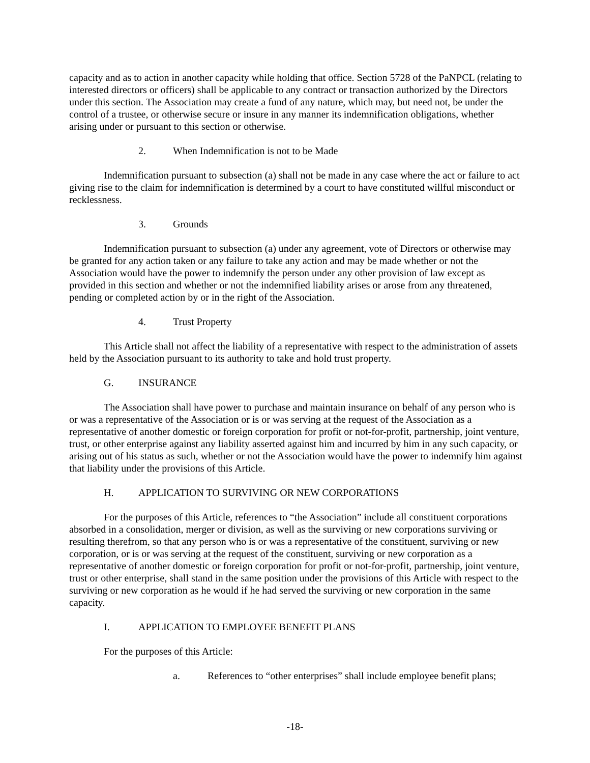capacity and as to action in another capacity while holding that office. Section 5728 of the PaNPCL (relating to interested directors or officers) shall be applicable to any contract or transaction authorized by the Directors under this section. The Association may create a fund of any nature, which may, but need not, be under the control of a trustee, or otherwise secure or insure in any manner its indemnification obligations, whether arising under or pursuant to this section or otherwise.
2. When Indemnification is not to be Made
Indemnification pursuant to subsection (a) shall not be made in any case where the act or failure to act giving rise to the claim for indemnification is determined by a court to have constituted willful misconduct or recklessness.
3. Grounds
Indemnification pursuant to subsection (a) under any agreement, vote of Directors or otherwise may be granted for any action taken or any failure to take any action and may be made whether or not the Association would have the power to indemnify the person under any other provision of law except as provided in this section and whether or not the indemnified liability arises or arose from any threatened, pending or completed action by or in the right of the Association.
4. Trust Property
This Article shall not affect the liability of a representative with respect to the administration of assets held by the Association pursuant to its authority to take and hold trust property.
G. INSURANCE
The Association shall have power to purchase and maintain insurance on behalf of any person who is or was a representative of the Association or is or was serving at the request of the Association as a representative of another domestic or foreign corporation for profit or not-for-profit, partnership, joint venture, trust, or other enterprise against any liability asserted against him and incurred by him in any such capacity, or arising out of his status as such, whether or not the Association would have the power to indemnify him against that liability under the provisions of this Article.
H. APPLICATION TO SURVIVING OR NEW CORPORATIONS
For the purposes of this Article, references to “the Association” include all constituent corporations absorbed in a consolidation, merger or division, as well as the surviving or new corporations surviving or resulting therefrom, so that any person who is or was a representative of the constituent, surviving or new corporation, or is or was serving at the request of the constituent, surviving or new corporation as a representative of another domestic or foreign corporation for profit or not-for-profit, partnership, joint venture, trust or other enterprise, shall stand in the same position under the provisions of this Article with respect to the surviving or new corporation as he would if he had served the surviving or new corporation in the same capacity.
I. APPLICATION TO EMPLOYEE BENEFIT PLANS
For the purposes of this Article:
a. References to “other enterprises” shall include employee benefit plans;
-18-